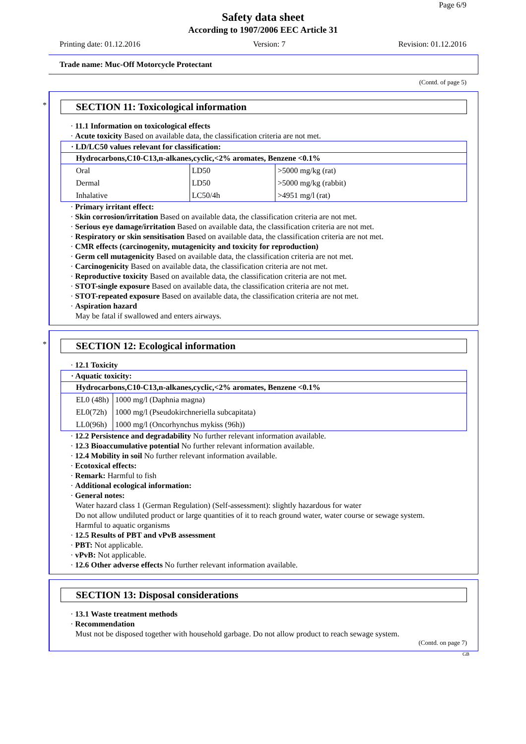Page 6/9
Safety data sheet
According to 1907/2006 EEC Article 31
Printing date: 01.12.2016 Version: 7 Revision: 01.12.2016
Trade name: Muc-Off Motorcycle Protectant
(Contd. of page 5)
*
SECTION 11: Toxicological information
· 11.1 Information on toxicological effects
· Acute toxicity Based on available data, the classification criteria are not met.
| · LD/LC50 values relevant for classification: | | |
| --- | --- | --- |
| Hydrocarbons,C10-C13,n-alkanes,cyclic,<2% aromates, Benzene <0.1% | | |
| Oral | LD50 | >5000 mg/kg (rat) |
| Dermal | LD50 | >5000 mg/kg (rabbit) |
| Inhalative | LC50/4h | >4951 mg/l (rat) |
· Primary irritant effect:
· Skin corrosion/irritation Based on available data, the classification criteria are not met.
· Serious eye damage/irritation Based on available data, the classification criteria are not met.
· Respiratory or skin sensitisation Based on available data, the classification criteria are not met.
· CMR effects (carcinogenity, mutagenicity and toxicity for reproduction)
· Germ cell mutagenicity Based on available data, the classification criteria are not met.
· Carcinogenicity Based on available data, the classification criteria are not met.
· Reproductive toxicity Based on available data, the classification criteria are not met.
· STOT-single exposure Based on available data, the classification criteria are not met.
· STOT-repeated exposure Based on available data, the classification criteria are not met.
· Aspiration hazard
May be fatal if swallowed and enters airways.
*
SECTION 12: Ecological information
· 12.1 Toxicity
| · Aquatic toxicity: | |
| --- | --- |
| Hydrocarbons,C10-C13,n-alkanes,cyclic,<2% aromates, Benzene <0.1% | |
| EL0 (48h) | 1000 mg/l (Daphnia magna) |
| EL0(72h) | 1000 mg/l (Pseudokirchneriella subcapitata) |
| LL0(96h) | 1000 mg/l (Oncorhynchus mykiss (96h)) |
· 12.2 Persistence and degradability No further relevant information available.
· 12.3 Bioaccumulative potential No further relevant information available.
· 12.4 Mobility in soil No further relevant information available.
· Ecotoxical effects:
· Remark: Harmful to fish
· Additional ecological information:
· General notes:
Water hazard class 1 (German Regulation) (Self-assessment): slightly hazardous for water
Do not allow undiluted product or large quantities of it to reach ground water, water course or sewage system.
Harmful to aquatic organisms
· 12.5 Results of PBT and vPvB assessment
· PBT: Not applicable.
· vPvB: Not applicable.
· 12.6 Other adverse effects No further relevant information available.
SECTION 13: Disposal considerations
· 13.1 Waste treatment methods
· Recommendation
Must not be disposed together with household garbage. Do not allow product to reach sewage system.
(Contd. on page 7)
GB